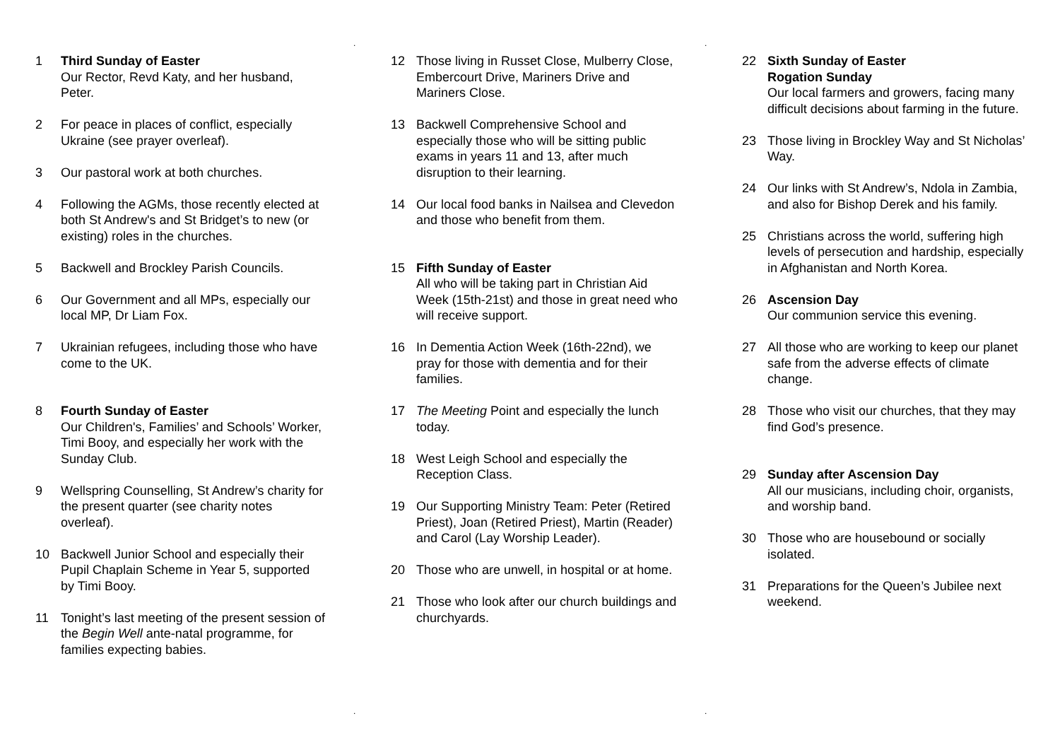..
..
1 Third Sunday of Easter
Our Rector, Revd Katy, and her husband, Peter.
2 For peace in places of conflict, especially Ukraine (see prayer overleaf).
3 Our pastoral work at both churches.
4 Following the AGMs, those recently elected at both St Andrew's and St Bridget’s to new (or existing) roles in the churches.
5 Backwell and Brockley Parish Councils.
6 Our Government and all MPs, especially our local MP, Dr Liam Fox.
7 Ukrainian refugees, including those who have come to the UK.
8 Fourth Sunday of Easter
Our Children's, Families’ and Schools’ Worker, Timi Booy, and especially her work with the Sunday Club.
9 Wellspring Counselling, St Andrew’s charity for the present quarter (see charity notes overleaf).
10 Backwell Junior School and especially their Pupil Chaplain Scheme in Year 5, supported by Timi Booy.
11 Tonight’s last meeting of the present session of the Begin Well ante-natal programme, for families expecting babies.
12 Those living in Russet Close, Mulberry Close, Embercourt Drive, Mariners Drive and Mariners Close.
13 Backwell Comprehensive School and especially those who will be sitting public exams in years 11 and 13, after much disruption to their learning.
14 Our local food banks in Nailsea and Clevedon and those who benefit from them.
15 Fifth Sunday of Easter
All who will be taking part in Christian Aid Week (15th-21st) and those in great need who will receive support.
16 In Dementia Action Week (16th-22nd), we pray for those with dementia and for their families.
17 The Meeting Point and especially the lunch today.
18 West Leigh School and especially the Reception Class.
19 Our Supporting Ministry Team: Peter (Retired Priest), Joan (Retired Priest), Martin (Reader) and Carol (Lay Worship Leader).
20 Those who are unwell, in hospital or at home.
21 Those who look after our church buildings and churchyards.
22 Sixth Sunday of Easter
Rogation Sunday
Our local farmers and growers, facing many difficult decisions about farming in the future.
23 Those living in Brockley Way and St Nicholas’ Way.
24 Our links with St Andrew’s, Ndola in Zambia, and also for Bishop Derek and his family.
25 Christians across the world, suffering high levels of persecution and hardship, especially in Afghanistan and North Korea.
26 Ascension Day
Our communion service this evening.
27 All those who are working to keep our planet safe from the adverse effects of climate change.
28 Those who visit our churches, that they may find God’s presence.
29 Sunday after Ascension Day
All our musicians, including choir, organists, and worship band.
30 Those who are housebound or socially isolated.
31 Preparations for the Queen’s Jubilee next weekend.